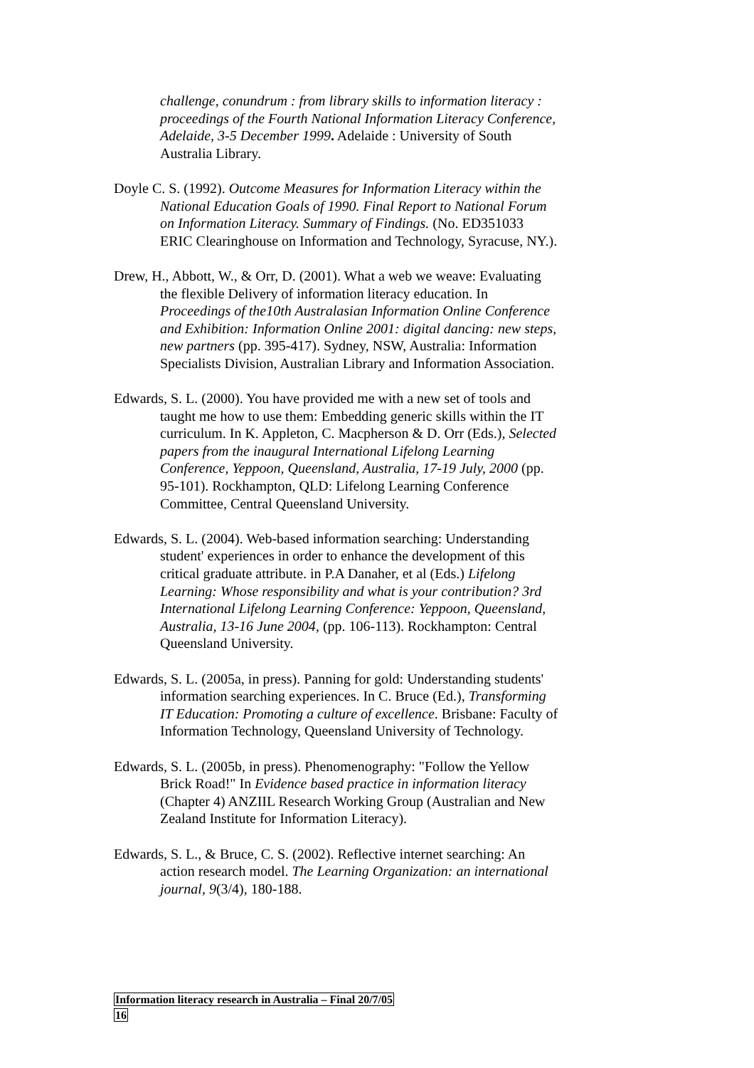challenge, conundrum : from library skills to information literacy : proceedings of the Fourth National Information Literacy Conference, Adelaide, 3-5 December 1999. Adelaide : University of South Australia Library.
Doyle C. S. (1992). Outcome Measures for Information Literacy within the National Education Goals of 1990. Final Report to National Forum on Information Literacy. Summary of Findings. (No. ED351033 ERIC Clearinghouse on Information and Technology, Syracuse, NY.).
Drew, H., Abbott, W., & Orr, D. (2001). What a web we weave: Evaluating the flexible Delivery of information literacy education. In Proceedings of the10th Australasian Information Online Conference and Exhibition: Information Online 2001: digital dancing: new steps, new partners (pp. 395-417). Sydney, NSW, Australia: Information Specialists Division, Australian Library and Information Association.
Edwards, S. L. (2000). You have provided me with a new set of tools and taught me how to use them: Embedding generic skills within the IT curriculum. In K. Appleton, C. Macpherson & D. Orr (Eds.), Selected papers from the inaugural International Lifelong Learning Conference, Yeppoon, Queensland, Australia, 17-19 July, 2000 (pp. 95-101). Rockhampton, QLD: Lifelong Learning Conference Committee, Central Queensland University.
Edwards, S. L. (2004). Web-based information searching: Understanding student' experiences in order to enhance the development of this critical graduate attribute. in P.A Danaher, et al (Eds.) Lifelong Learning: Whose responsibility and what is your contribution? 3rd International Lifelong Learning Conference: Yeppoon, Queensland, Australia, 13-16 June 2004, (pp. 106-113). Rockhampton: Central Queensland University.
Edwards, S. L. (2005a, in press). Panning for gold: Understanding students' information searching experiences. In C. Bruce (Ed.), Transforming IT Education: Promoting a culture of excellence. Brisbane: Faculty of Information Technology, Queensland University of Technology.
Edwards, S. L. (2005b, in press). Phenomenography: "Follow the Yellow Brick Road!" In Evidence based practice in information literacy (Chapter 4) ANZIIL Research Working Group (Australian and New Zealand Institute for Information Literacy).
Edwards, S. L., & Bruce, C. S. (2002). Reflective internet searching: An action research model. The Learning Organization: an international journal, 9(3/4), 180-188.
Information literacy research in Australia – Final 20/7/05
16